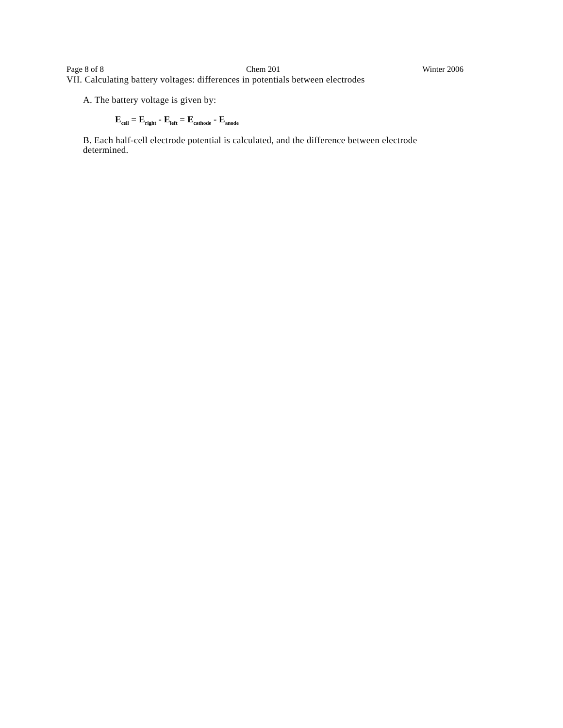Page 8 of 8 Chem 201 Winter 2006
VII. Calculating battery voltages: differences in potentials between electrodes
A. The battery voltage is given by:
E<sub>cell</sub> = E<sub>right</sub> - E<sub>left</sub> = E<sub>cathode</sub> - E<sub>anode</sub>
B. Each half-cell electrode potential is calculated, and the difference between electrode determined.